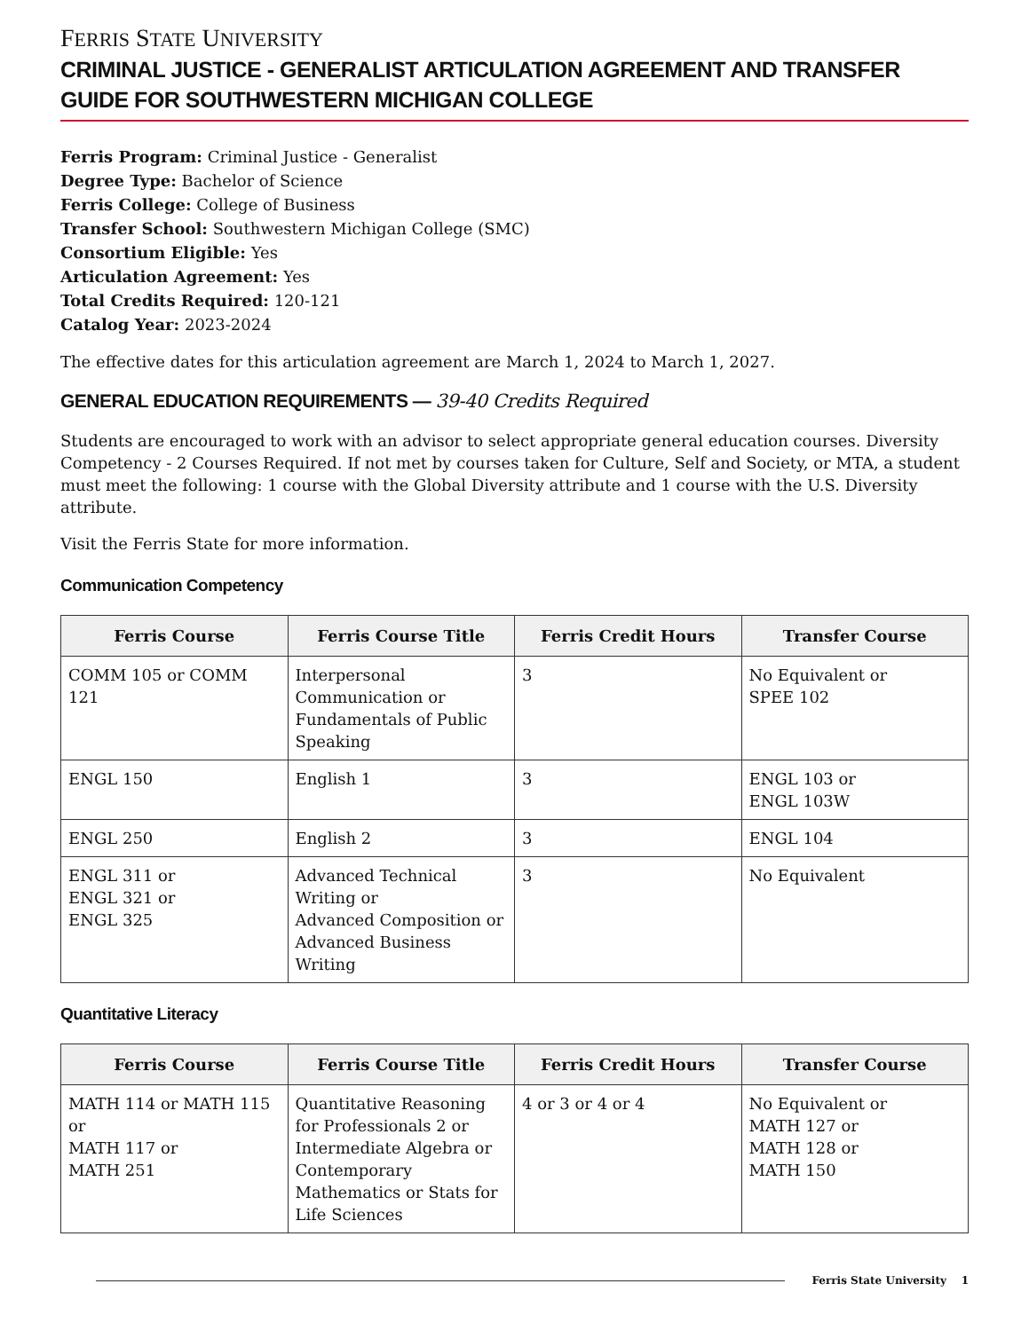FERRIS STATE UNIVERSITY
CRIMINAL JUSTICE - GENERALIST ARTICULATION AGREEMENT AND TRANSFER GUIDE FOR SOUTHWESTERN MICHIGAN COLLEGE
Ferris Program: Criminal Justice - Generalist
Degree Type: Bachelor of Science
Ferris College: College of Business
Transfer School: Southwestern Michigan College (SMC)
Consortium Eligible: Yes
Articulation Agreement: Yes
Total Credits Required: 120-121
Catalog Year: 2023-2024
The effective dates for this articulation agreement are March 1, 2024 to March 1, 2027.
GENERAL EDUCATION REQUIREMENTS — 39-40 Credits Required
Students are encouraged to work with an advisor to select appropriate general education courses. Diversity Competency - 2 Courses Required. If not met by courses taken for Culture, Self and Society, or MTA, a student must meet the following: 1 course with the Global Diversity attribute and 1 course with the U.S. Diversity attribute.
Visit the Ferris State for more information.
Communication Competency
| Ferris Course | Ferris Course Title | Ferris Credit Hours | Transfer Course |
| --- | --- | --- | --- |
| COMM 105 or COMM 121 | Interpersonal Communication or Fundamentals of Public Speaking | 3 | No Equivalent or SPEE 102 |
| ENGL 150 | English 1 | 3 | ENGL 103 or ENGL 103W |
| ENGL 250 | English 2 | 3 | ENGL 104 |
| ENGL 311 or ENGL 321 or ENGL 325 | Advanced Technical Writing or Advanced Composition or Advanced Business Writing | 3 | No Equivalent |
Quantitative Literacy
| Ferris Course | Ferris Course Title | Ferris Credit Hours | Transfer Course |
| --- | --- | --- | --- |
| MATH 114 or MATH 115 or MATH 117 or MATH 251 | Quantitative Reasoning for Professionals 2 or Intermediate Algebra or Contemporary Mathematics or Stats for Life Sciences | 4 or 3 or 4 or 4 | No Equivalent or MATH 127 or MATH 128 or MATH 150 |
Ferris State University 1